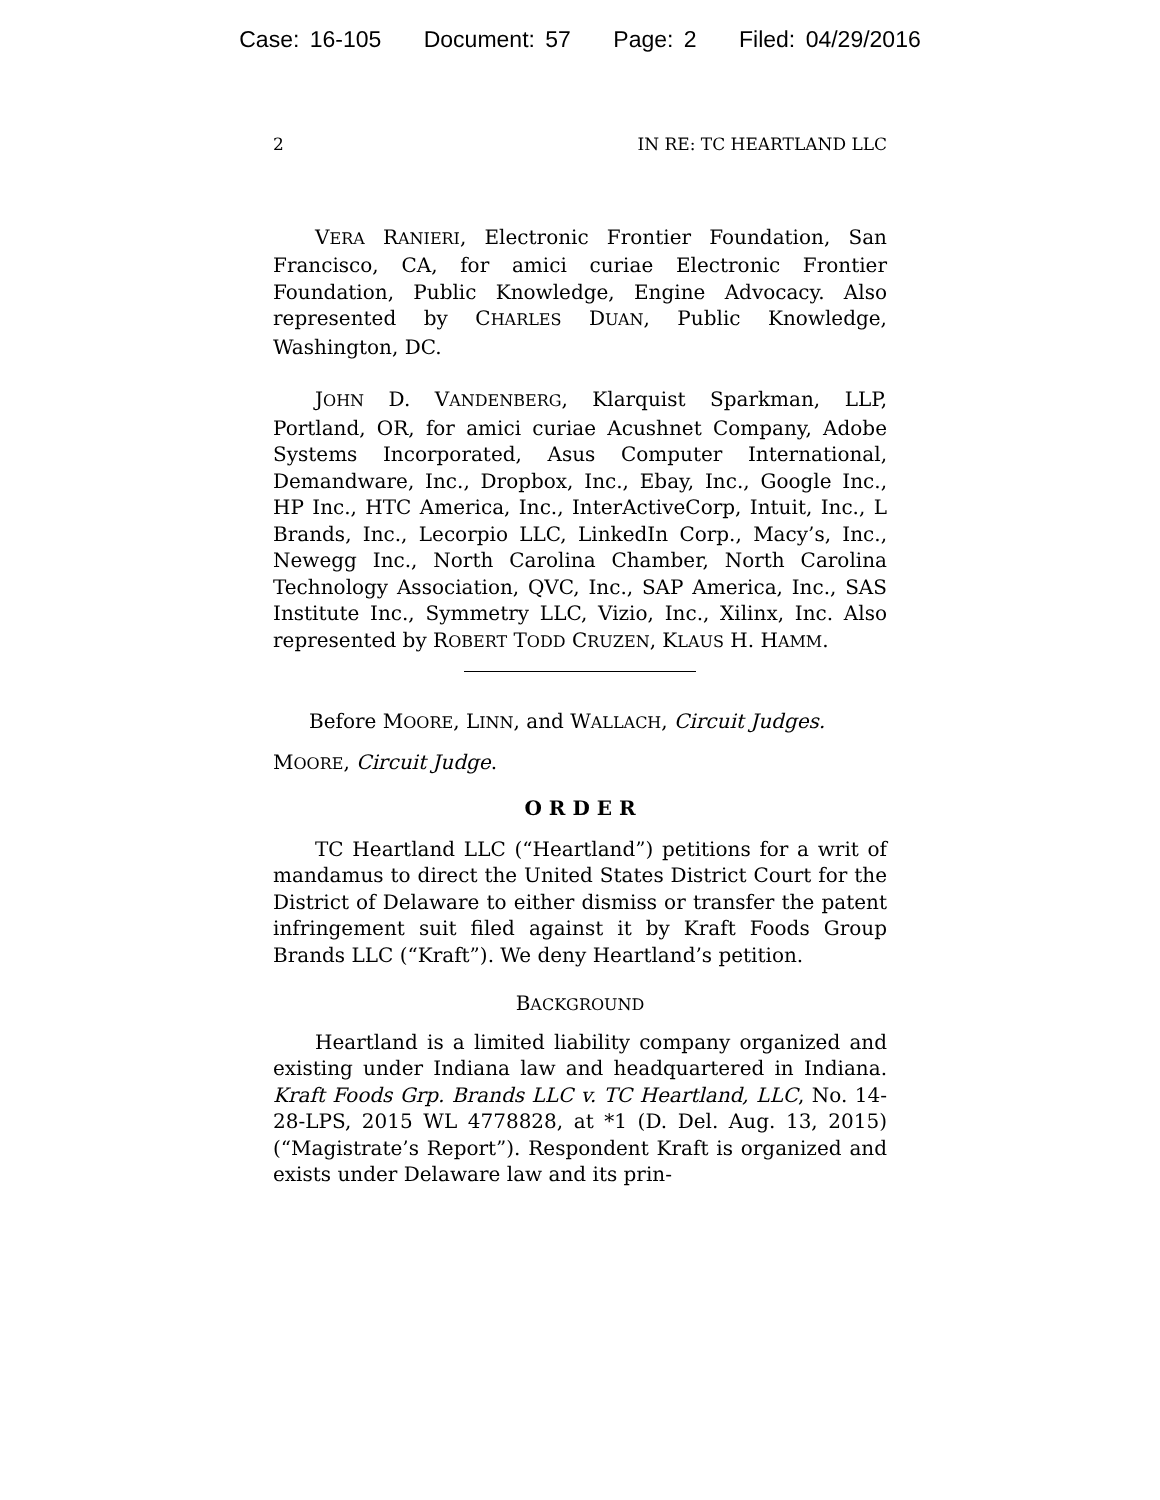Case: 16-105 Document: 57 Page: 2 Filed: 04/29/2016
2 IN RE: TC HEARTLAND LLC
VERA RANIERI, Electronic Frontier Foundation, San Francisco, CA, for amici curiae Electronic Frontier Foundation, Public Knowledge, Engine Advocacy. Also represented by CHARLES DUAN, Public Knowledge, Washington, DC.
JOHN D. VANDENBERG, Klarquist Sparkman, LLP, Portland, OR, for amici curiae Acushnet Company, Adobe Systems Incorporated, Asus Computer International, Demandware, Inc., Dropbox, Inc., Ebay, Inc., Google Inc., HP Inc., HTC America, Inc., InterActiveCorp, Intuit, Inc., L Brands, Inc., Lecorpio LLC, LinkedIn Corp., Macy’s, Inc., Newegg Inc., North Carolina Chamber, North Carolina Technology Association, QVC, Inc., SAP America, Inc., SAS Institute Inc., Symmetry LLC, Vizio, Inc., Xilinx, Inc. Also represented by ROBERT TODD CRUZEN, KLAUS H. HAMM.
Before MOORE, LINN, and WALLACH, Circuit Judges.
MOORE, Circuit Judge.
O R D E R
TC Heartland LLC (“Heartland”) petitions for a writ of mandamus to direct the United States District Court for the District of Delaware to either dismiss or transfer the patent infringement suit filed against it by Kraft Foods Group Brands LLC (“Kraft”). We deny Heartland’s petition.
BACKGROUND
Heartland is a limited liability company organized and existing under Indiana law and headquartered in Indiana. Kraft Foods Grp. Brands LLC v. TC Heartland, LLC, No. 14-28-LPS, 2015 WL 4778828, at *1 (D. Del. Aug. 13, 2015) (“Magistrate’s Report”). Respondent Kraft is organized and exists under Delaware law and its prin-